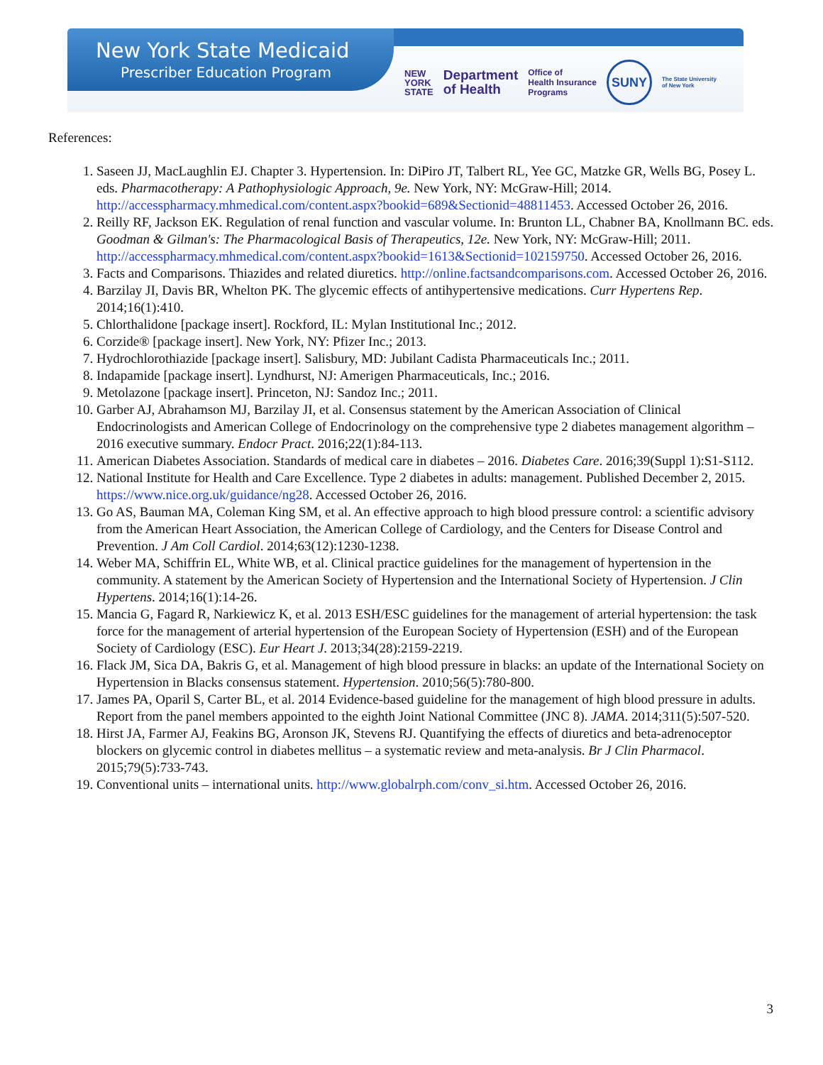New York State Medicaid
Prescriber Education Program
NEW
YORK
STATE
Department
of Health
Office of
Health Insurance
Programs
SUNY
The State University
of New York
References:
1. Saseen JJ, MacLaughlin EJ. Chapter 3. Hypertension. In: DiPiro JT, Talbert RL, Yee GC, Matzke GR, Wells BG, Posey L. eds. Pharmacotherapy: A Pathophysiologic Approach, 9e. New York, NY: McGraw-Hill; 2014. http://accesspharmacy.mhmedical.com/content.aspx?bookid=689&Sectionid=48811453. Accessed October 26, 2016.
2. Reilly RF, Jackson EK. Regulation of renal function and vascular volume. In: Brunton LL, Chabner BA, Knollmann BC. eds. Goodman & Gilman's: The Pharmacological Basis of Therapeutics, 12e. New York, NY: McGraw-Hill; 2011. http://accesspharmacy.mhmedical.com/content.aspx?bookid=1613&Sectionid=102159750. Accessed October 26, 2016.
3. Facts and Comparisons. Thiazides and related diuretics. http://online.factsandcomparisons.com. Accessed October 26, 2016.
4. Barzilay JI, Davis BR, Whelton PK. The glycemic effects of antihypertensive medications. Curr Hypertens Rep. 2014;16(1):410.
5. Chlorthalidone [package insert]. Rockford, IL: Mylan Institutional Inc.; 2012.
6. Corzide® [package insert]. New York, NY: Pfizer Inc.; 2013.
7. Hydrochlorothiazide [package insert]. Salisbury, MD: Jubilant Cadista Pharmaceuticals Inc.; 2011.
8. Indapamide [package insert]. Lyndhurst, NJ: Amerigen Pharmaceuticals, Inc.; 2016.
9. Metolazone [package insert]. Princeton, NJ: Sandoz Inc.; 2011.
10. Garber AJ, Abrahamson MJ, Barzilay JI, et al. Consensus statement by the American Association of Clinical Endocrinologists and American College of Endocrinology on the comprehensive type 2 diabetes management algorithm – 2016 executive summary. Endocr Pract. 2016;22(1):84-113.
11. American Diabetes Association. Standards of medical care in diabetes – 2016. Diabetes Care. 2016;39(Suppl 1):S1-S112.
12. National Institute for Health and Care Excellence. Type 2 diabetes in adults: management. Published December 2, 2015. https://www.nice.org.uk/guidance/ng28. Accessed October 26, 2016.
13. Go AS, Bauman MA, Coleman King SM, et al. An effective approach to high blood pressure control: a scientific advisory from the American Heart Association, the American College of Cardiology, and the Centers for Disease Control and Prevention. J Am Coll Cardiol. 2014;63(12):1230-1238.
14. Weber MA, Schiffrin EL, White WB, et al. Clinical practice guidelines for the management of hypertension in the community. A statement by the American Society of Hypertension and the International Society of Hypertension. J Clin Hypertens. 2014;16(1):14-26.
15. Mancia G, Fagard R, Narkiewicz K, et al. 2013 ESH/ESC guidelines for the management of arterial hypertension: the task force for the management of arterial hypertension of the European Society of Hypertension (ESH) and of the European Society of Cardiology (ESC). Eur Heart J. 2013;34(28):2159-2219.
16. Flack JM, Sica DA, Bakris G, et al. Management of high blood pressure in blacks: an update of the International Society on Hypertension in Blacks consensus statement. Hypertension. 2010;56(5):780-800.
17. James PA, Oparil S, Carter BL, et al. 2014 Evidence-based guideline for the management of high blood pressure in adults. Report from the panel members appointed to the eighth Joint National Committee (JNC 8). JAMA. 2014;311(5):507-520.
18. Hirst JA, Farmer AJ, Feakins BG, Aronson JK, Stevens RJ. Quantifying the effects of diuretics and beta-adrenoceptor blockers on glycemic control in diabetes mellitus – a systematic review and meta-analysis. Br J Clin Pharmacol. 2015;79(5):733-743.
19. Conventional units – international units. http://www.globalrph.com/conv_si.htm. Accessed October 26, 2016.
3